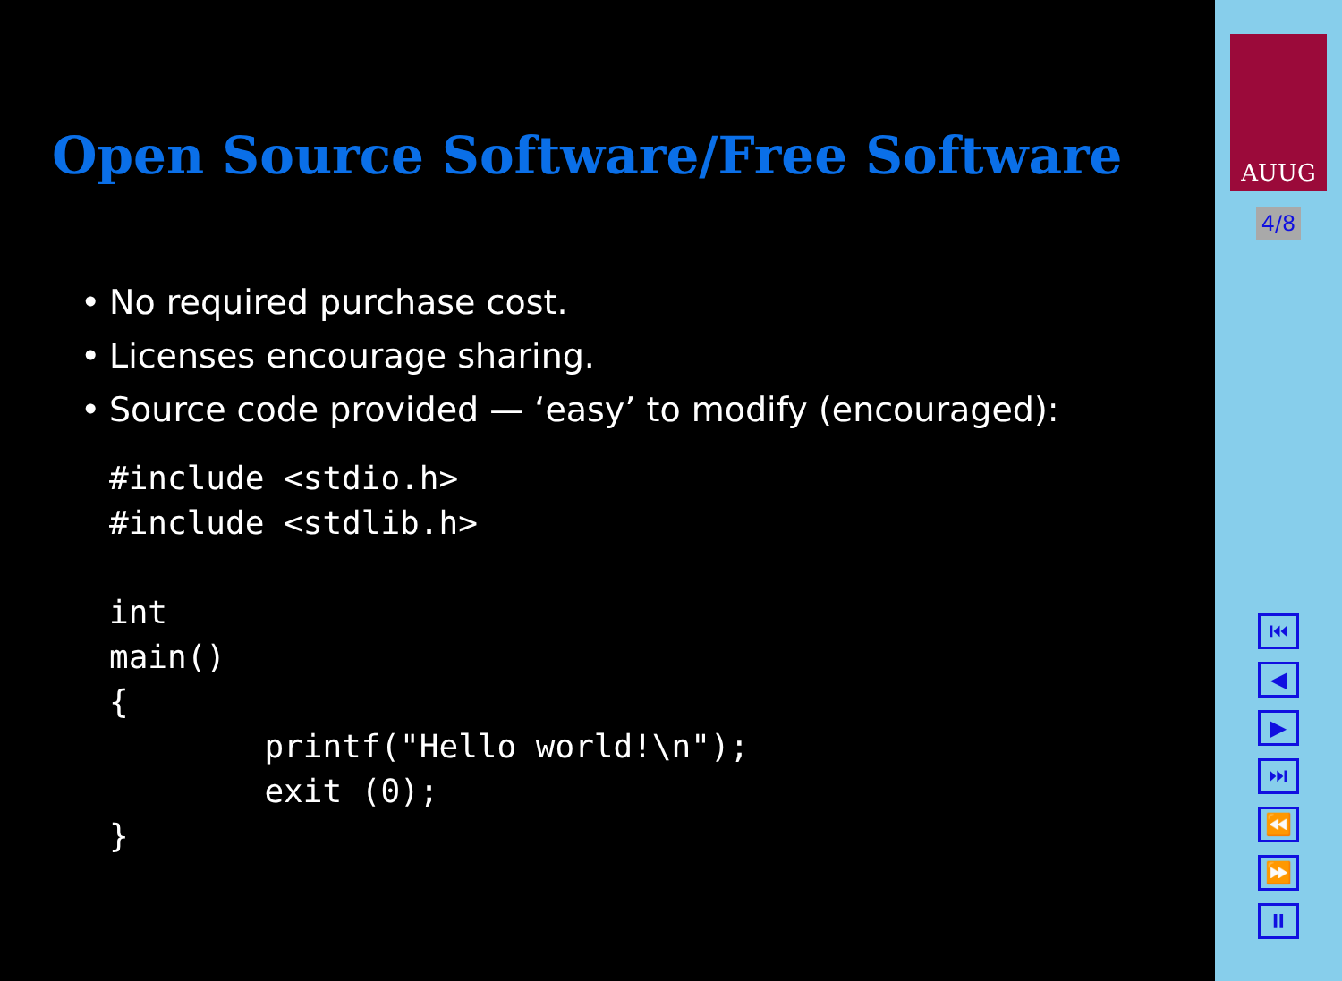Open Source Software/Free Software
• No required purchase cost.
• Licenses encourage sharing.
• Source code provided — ‘easy’ to modify (encouraged):
#include <stdio.h>
#include <stdlib.h>

int
main()
{
        printf("Hello world!\n");
        exit (0);
}
AUUG
4/8
⏮
◀
▶
⏭
⏪
⏩
⏸